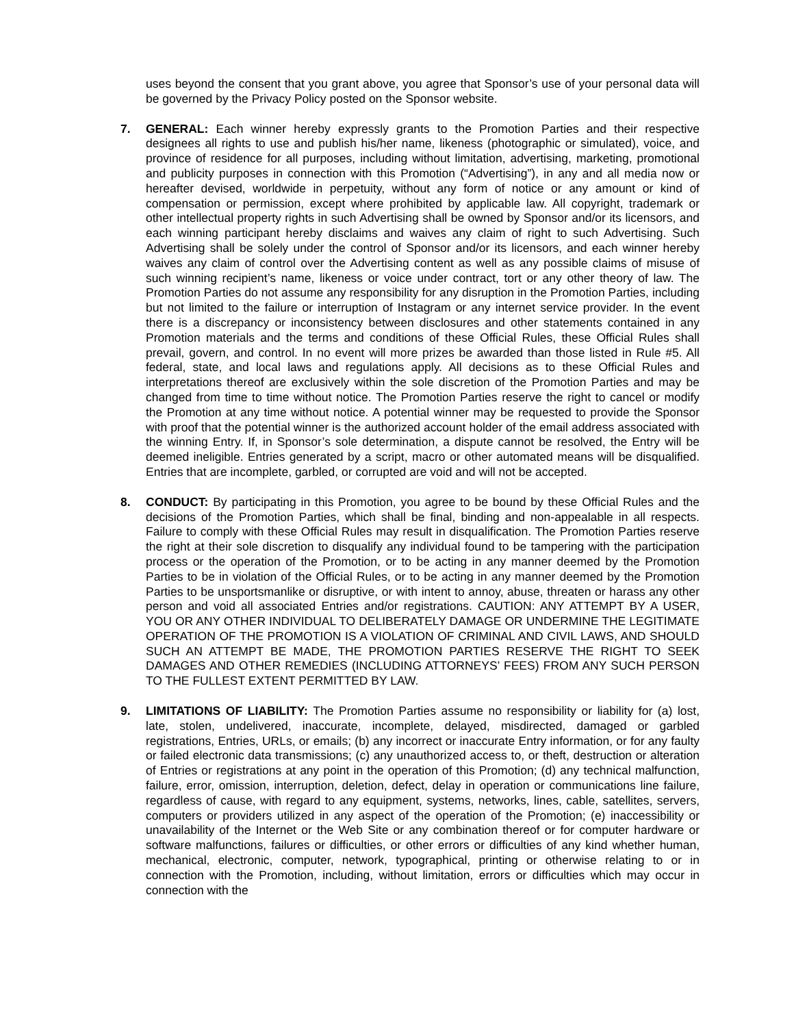uses beyond the consent that you grant above, you agree that Sponsor’s use of your personal data will be governed by the Privacy Policy posted on the Sponsor website.
7. GENERAL: Each winner hereby expressly grants to the Promotion Parties and their respective designees all rights to use and publish his/her name, likeness (photographic or simulated), voice, and province of residence for all purposes, including without limitation, advertising, marketing, promotional and publicity purposes in connection with this Promotion (“Advertising”), in any and all media now or hereafter devised, worldwide in perpetuity, without any form of notice or any amount or kind of compensation or permission, except where prohibited by applicable law. All copyright, trademark or other intellectual property rights in such Advertising shall be owned by Sponsor and/or its licensors, and each winning participant hereby disclaims and waives any claim of right to such Advertising. Such Advertising shall be solely under the control of Sponsor and/or its licensors, and each winner hereby waives any claim of control over the Advertising content as well as any possible claims of misuse of such winning recipient’s name, likeness or voice under contract, tort or any other theory of law. The Promotion Parties do not assume any responsibility for any disruption in the Promotion Parties, including but not limited to the failure or interruption of Instagram or any internet service provider. In the event there is a discrepancy or inconsistency between disclosures and other statements contained in any Promotion materials and the terms and conditions of these Official Rules, these Official Rules shall prevail, govern, and control. In no event will more prizes be awarded than those listed in Rule #5. All federal, state, and local laws and regulations apply. All decisions as to these Official Rules and interpretations thereof are exclusively within the sole discretion of the Promotion Parties and may be changed from time to time without notice. The Promotion Parties reserve the right to cancel or modify the Promotion at any time without notice. A potential winner may be requested to provide the Sponsor with proof that the potential winner is the authorized account holder of the email address associated with the winning Entry. If, in Sponsor’s sole determination, a dispute cannot be resolved, the Entry will be deemed ineligible. Entries generated by a script, macro or other automated means will be disqualified. Entries that are incomplete, garbled, or corrupted are void and will not be accepted.
8. CONDUCT: By participating in this Promotion, you agree to be bound by these Official Rules and the decisions of the Promotion Parties, which shall be final, binding and non-appealable in all respects. Failure to comply with these Official Rules may result in disqualification. The Promotion Parties reserve the right at their sole discretion to disqualify any individual found to be tampering with the participation process or the operation of the Promotion, or to be acting in any manner deemed by the Promotion Parties to be in violation of the Official Rules, or to be acting in any manner deemed by the Promotion Parties to be unsportsmanlike or disruptive, or with intent to annoy, abuse, threaten or harass any other person and void all associated Entries and/or registrations. CAUTION: ANY ATTEMPT BY A USER, YOU OR ANY OTHER INDIVIDUAL TO DELIBERATELY DAMAGE OR UNDERMINE THE LEGITIMATE OPERATION OF THE PROMOTION IS A VIOLATION OF CRIMINAL AND CIVIL LAWS, AND SHOULD SUCH AN ATTEMPT BE MADE, THE PROMOTION PARTIES RESERVE THE RIGHT TO SEEK DAMAGES AND OTHER REMEDIES (INCLUDING ATTORNEYS’ FEES) FROM ANY SUCH PERSON TO THE FULLEST EXTENT PERMITTED BY LAW.
9. LIMITATIONS OF LIABILITY: The Promotion Parties assume no responsibility or liability for (a) lost, late, stolen, undelivered, inaccurate, incomplete, delayed, misdirected, damaged or garbled registrations, Entries, URLs, or emails; (b) any incorrect or inaccurate Entry information, or for any faulty or failed electronic data transmissions; (c) any unauthorized access to, or theft, destruction or alteration of Entries or registrations at any point in the operation of this Promotion; (d) any technical malfunction, failure, error, omission, interruption, deletion, defect, delay in operation or communications line failure, regardless of cause, with regard to any equipment, systems, networks, lines, cable, satellites, servers, computers or providers utilized in any aspect of the operation of the Promotion; (e) inaccessibility or unavailability of the Internet or the Web Site or any combination thereof or for computer hardware or software malfunctions, failures or difficulties, or other errors or difficulties of any kind whether human, mechanical, electronic, computer, network, typographical, printing or otherwise relating to or in connection with the Promotion, including, without limitation, errors or difficulties which may occur in connection with the